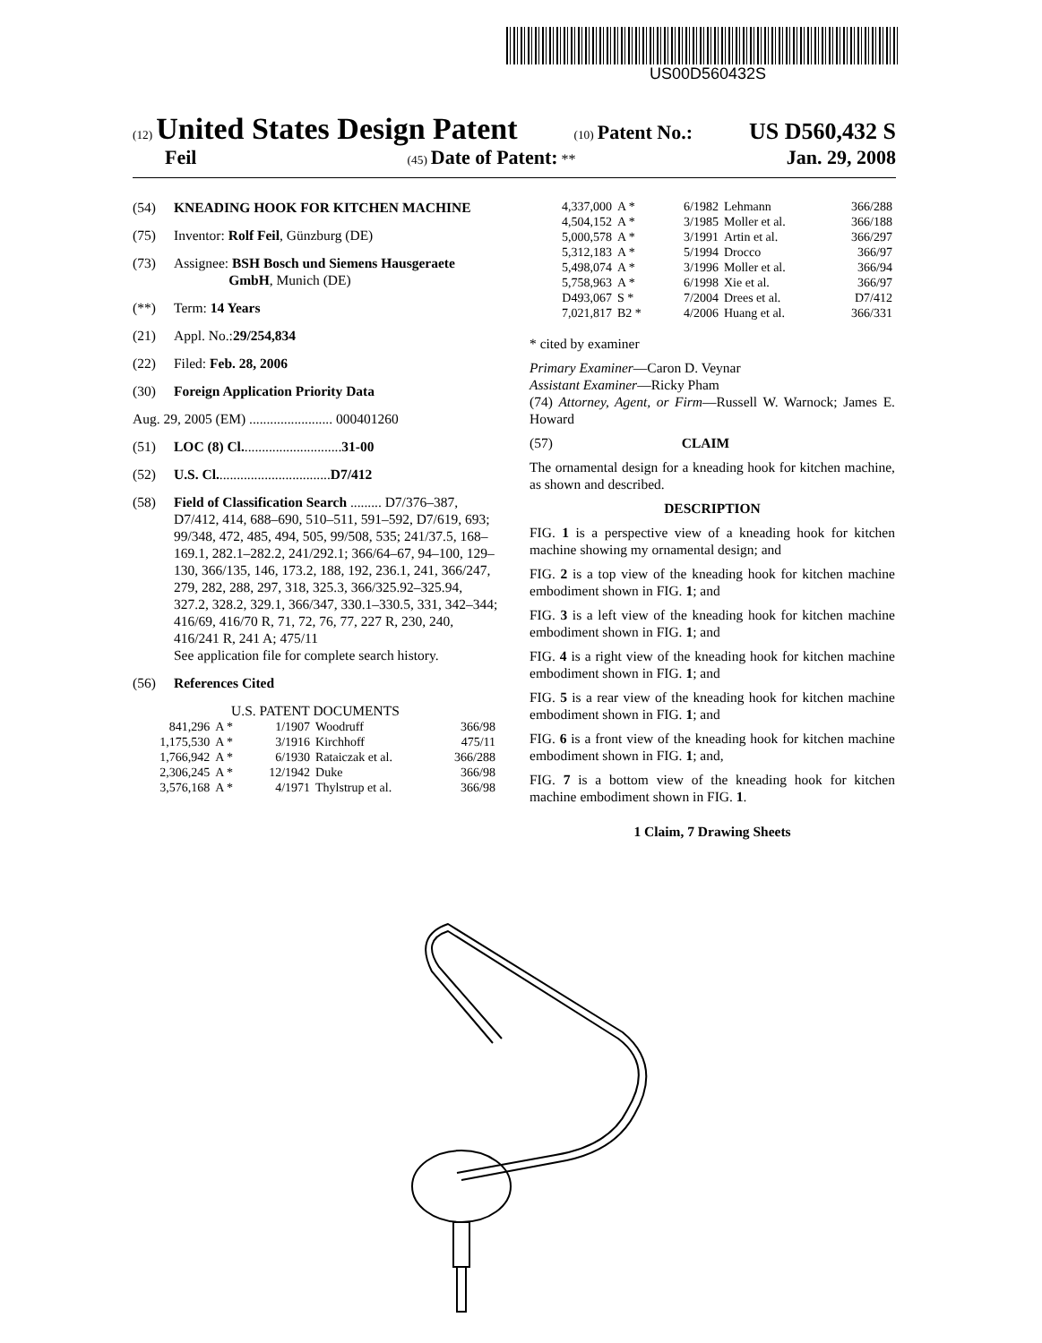US00D560432S
(12) United States Design Patent (10) Patent No.: US D560,432 S
Feil (45) Date of Patent: ** Jan. 29, 2008
(54) KNEADING HOOK FOR KITCHEN MACHINE
(75) Inventor: Rolf Feil, Günzburg (DE)
(73) Assignee: BSH Bosch und Siemens Hausgeraete GmbH, Munich (DE)
(**) Term: 14 Years
(21) Appl. No.: 29/254,834
(22) Filed: Feb. 28, 2006
(30) Foreign Application Priority Data
Aug. 29, 2005 (EM) ........................ 000401260
(51) LOC (8) Cl. ............................ 31-00
(52) U.S. Cl. ................................ D7/412
(58) Field of Classification Search ......... D7/376–387, D7/412, 414, 688–690, 510–511, 591–592, D7/619, 693; 99/348, 472, 485, 494, 505, 99/508, 535; 241/37.5, 168–169.1, 282.1–282.2, 241/292.1; 366/64–67, 94–100, 129–130, 366/135, 146, 173.2, 188, 192, 236.1, 241, 366/247, 279, 282, 288, 297, 318, 325.3, 366/325.92–325.94, 327.2, 328.2, 329.1, 366/347, 330.1–330.5, 331, 342–344; 416/69, 416/70 R, 71, 72, 76, 77, 227 R, 230, 240, 416/241 R, 241 A; 475/11
See application file for complete search history.
(56) References Cited
U.S. PATENT DOCUMENTS
| 841,296 | A * | 1/1907 | Woodruff | 366/98 |
| 1,175,530 | A * | 3/1916 | Kirchhoff | 475/11 |
| 1,766,942 | A * | 6/1930 | Rataiczak et al. | 366/288 |
| 2,306,245 | A * | 12/1942 | Duke | 366/98 |
| 3,576,168 | A * | 4/1971 | Thylstrup et al. | 366/98 |
| 4,337,000 | A * | 6/1982 | Lehmann | 366/288 |
| 4,504,152 | A * | 3/1985 | Moller et al. | 366/188 |
| 5,000,578 | A * | 3/1991 | Artin et al. | 366/297 |
| 5,312,183 | A * | 5/1994 | Drocco | 366/97 |
| 5,498,074 | A * | 3/1996 | Moller et al. | 366/94 |
| 5,758,963 | A * | 6/1998 | Xie et al. | 366/97 |
| D493,067 | S * | 7/2004 | Drees et al. | D7/412 |
| 7,021,817 | B2 * | 4/2006 | Huang et al. | 366/331 |
* cited by examiner
Primary Examiner—Caron D. Veynar
Assistant Examiner—Ricky Pham
(74) Attorney, Agent, or Firm—Russell W. Warnock; James E. Howard
(57) CLAIM
The ornamental design for a kneading hook for kitchen machine, as shown and described.
DESCRIPTION
FIG. 1 is a perspective view of a kneading hook for kitchen machine showing my ornamental design; and
FIG. 2 is a top view of the kneading hook for kitchen machine embodiment shown in FIG. 1; and
FIG. 3 is a left view of the kneading hook for kitchen machine embodiment shown in FIG. 1; and
FIG. 4 is a right view of the kneading hook for kitchen machine embodiment shown in FIG. 1; and
FIG. 5 is a rear view of the kneading hook for kitchen machine embodiment shown in FIG. 1; and
FIG. 6 is a front view of the kneading hook for kitchen machine embodiment shown in FIG. 1; and,
FIG. 7 is a bottom view of the kneading hook for kitchen machine embodiment shown in FIG. 1.
1 Claim, 7 Drawing Sheets